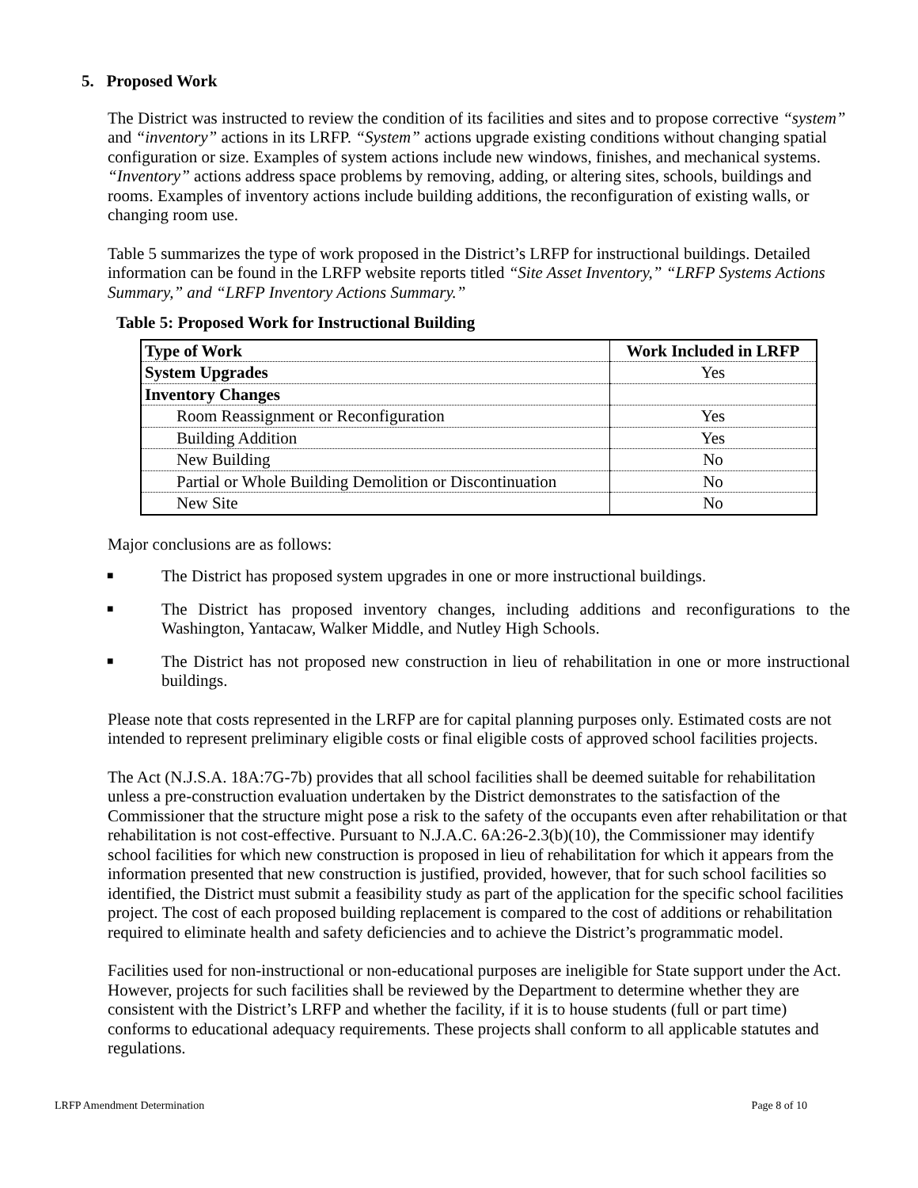5. Proposed Work
The District was instructed to review the condition of its facilities and sites and to propose corrective “system” and “inventory” actions in its LRFP. “System” actions upgrade existing conditions without changing spatial configuration or size. Examples of system actions include new windows, finishes, and mechanical systems. “Inventory” actions address space problems by removing, adding, or altering sites, schools, buildings and rooms. Examples of inventory actions include building additions, the reconfiguration of existing walls, or changing room use.
Table 5 summarizes the type of work proposed in the District’s LRFP for instructional buildings. Detailed information can be found in the LRFP website reports titled “Site Asset Inventory,” “LRFP Systems Actions Summary,” and “LRFP Inventory Actions Summary.”
Table 5: Proposed Work for Instructional Building
| Type of Work | Work Included in LRFP |
| --- | --- |
| System Upgrades | Yes |
| Inventory Changes | |
| Room Reassignment or Reconfiguration | Yes |
| Building Addition | Yes |
| New Building | No |
| Partial or Whole Building Demolition or Discontinuation | No |
| New Site | No |
Major conclusions are as follows:
■ The District has proposed system upgrades in one or more instructional buildings.
■ The District has proposed inventory changes, including additions and reconfigurations to the Washington, Yantacaw, Walker Middle, and Nutley High Schools.
■ The District has not proposed new construction in lieu of rehabilitation in one or more instructional buildings.
Please note that costs represented in the LRFP are for capital planning purposes only. Estimated costs are not intended to represent preliminary eligible costs or final eligible costs of approved school facilities projects.
The Act (N.J.S.A. 18A:7G-7b) provides that all school facilities shall be deemed suitable for rehabilitation unless a pre-construction evaluation undertaken by the District demonstrates to the satisfaction of the Commissioner that the structure might pose a risk to the safety of the occupants even after rehabilitation or that rehabilitation is not cost-effective. Pursuant to N.J.A.C. 6A:26-2.3(b)(10), the Commissioner may identify school facilities for which new construction is proposed in lieu of rehabilitation for which it appears from the information presented that new construction is justified, provided, however, that for such school facilities so identified, the District must submit a feasibility study as part of the application for the specific school facilities project. The cost of each proposed building replacement is compared to the cost of additions or rehabilitation required to eliminate health and safety deficiencies and to achieve the District’s programmatic model.
Facilities used for non-instructional or non-educational purposes are ineligible for State support under the Act. However, projects for such facilities shall be reviewed by the Department to determine whether they are consistent with the District’s LRFP and whether the facility, if it is to house students (full or part time) conforms to educational adequacy requirements. These projects shall conform to all applicable statutes and regulations.
LRFP Amendment Determination Page 8 of 10